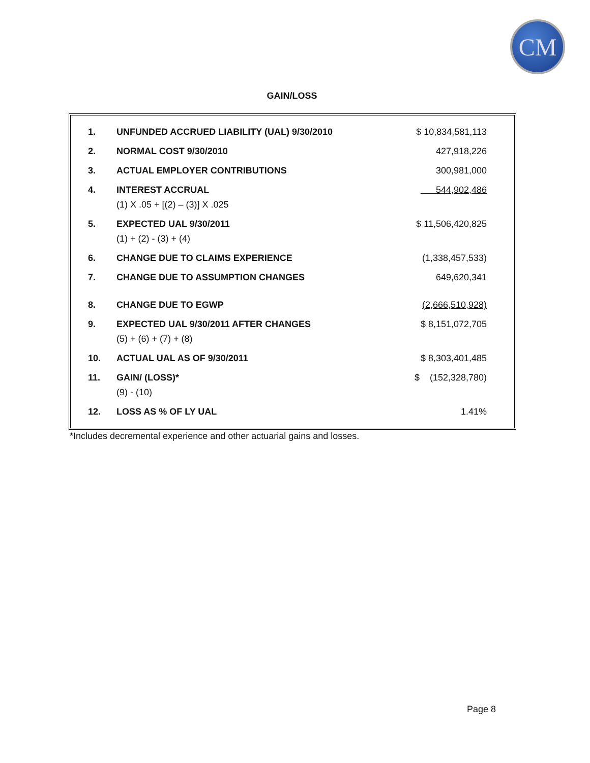CM
GAIN/LOSS
| 1. | UNFUNDED ACCRUED LIABILITY (UAL) 9/30/2010 | $ 10,834,581,113 |
| 2. | NORMAL COST 9/30/2010 | 427,918,226 |
| 3. | ACTUAL EMPLOYER CONTRIBUTIONS | 300,981,000 |
| 4. | INTEREST ACCRUAL (1) X .05 + [(2) – (3)] X .025 | 544,902,486 |
| 5. | EXPECTED UAL 9/30/2011 (1) + (2) - (3) + (4) | $ 11,506,420,825 |
| 6. | CHANGE DUE TO CLAIMS EXPERIENCE | (1,338,457,533) |
| 7. | CHANGE DUE TO ASSUMPTION CHANGES | 649,620,341 |
| 8. | CHANGE DUE TO EGWP | (2,666,510,928) |
| 9. | EXPECTED UAL 9/30/2011 AFTER CHANGES (5) + (6) + (7) + (8) | $ 8,151,072,705 |
| 10. | ACTUAL UAL AS OF 9/30/2011 | $ 8,303,401,485 |
| 11. | GAIN/ (LOSS)* (9) - (10) | $ (152,328,780) |
| 12. | LOSS AS % OF LY UAL | 1.41% |
*Includes decremental experience and other actuarial gains and losses.
Page 8